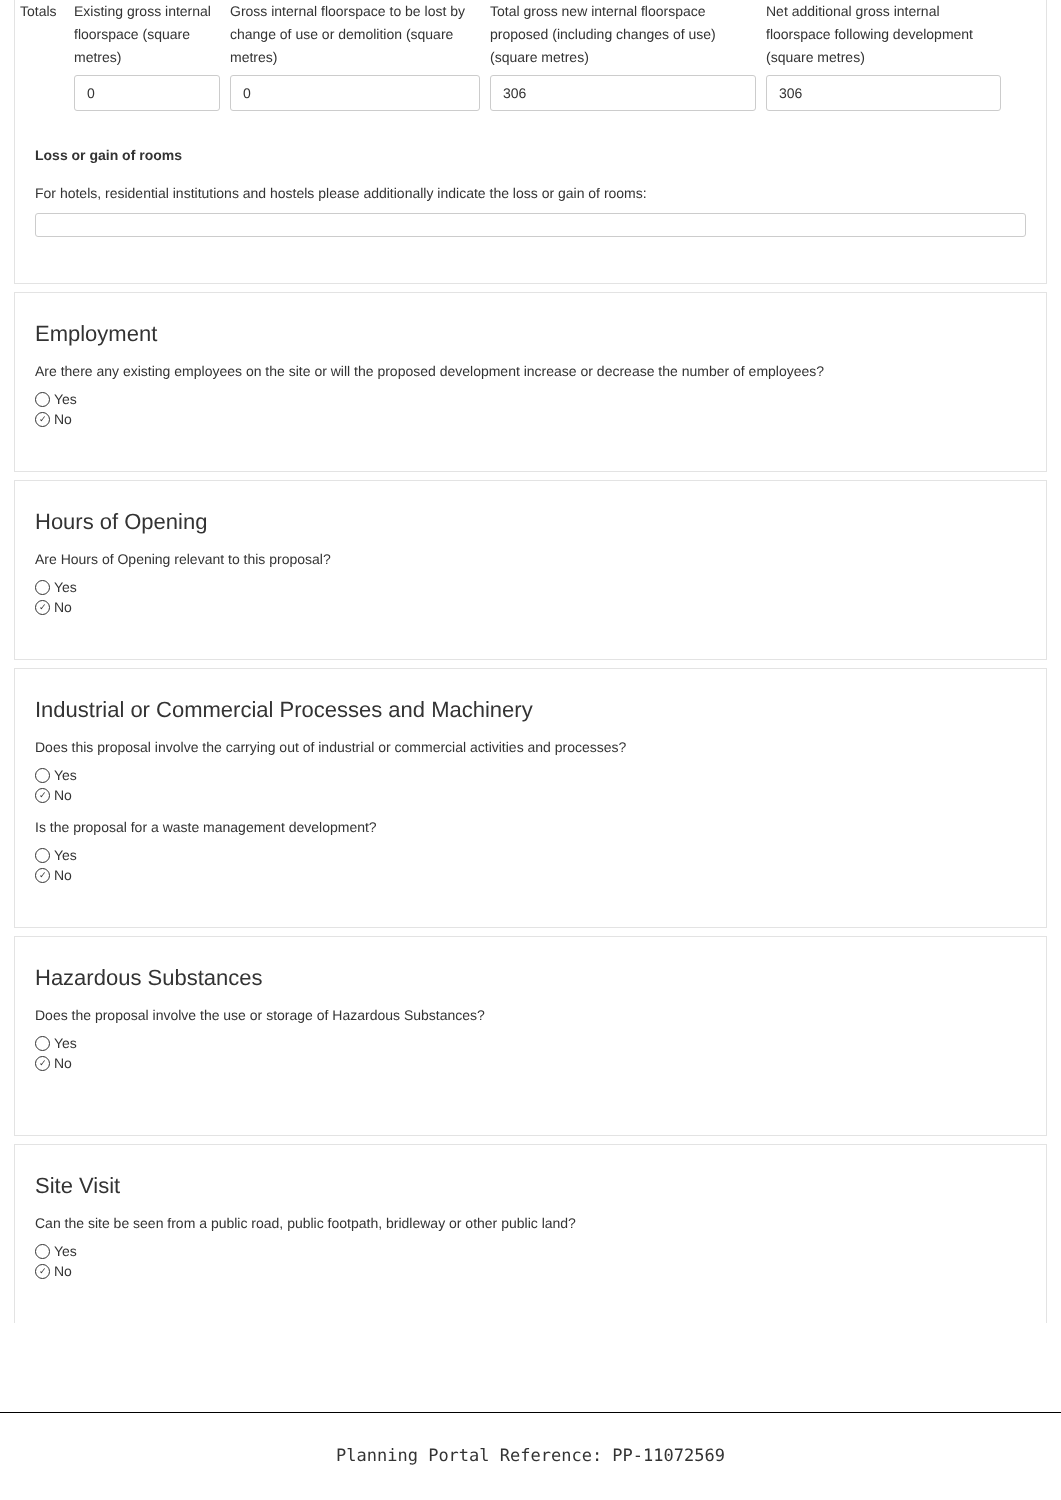| Totals | Existing gross internal floorspace (square metres) | Gross internal floorspace to be lost by change of use or demolition (square metres) | Total gross new internal floorspace proposed (including changes of use) (square metres) | Net additional gross internal floorspace following development (square metres) |
| | 0 | 0 | 306 | 306 |
Loss or gain of rooms
For hotels, residential institutions and hostels please additionally indicate the loss or gain of rooms:
Employment
Are there any existing employees on the site or will the proposed development increase or decrease the number of employees?
Yes
✓ No
Hours of Opening
Are Hours of Opening relevant to this proposal?
Yes
✓ No
Industrial or Commercial Processes and Machinery
Does this proposal involve the carrying out of industrial or commercial activities and processes?
Yes
✓ No
Is the proposal for a waste management development?
Yes
✓ No
Hazardous Substances
Does the proposal involve the use or storage of Hazardous Substances?
Yes
✓ No
Site Visit
Can the site be seen from a public road, public footpath, bridleway or other public land?
Yes
✓ No
Planning Portal Reference: PP-11072569